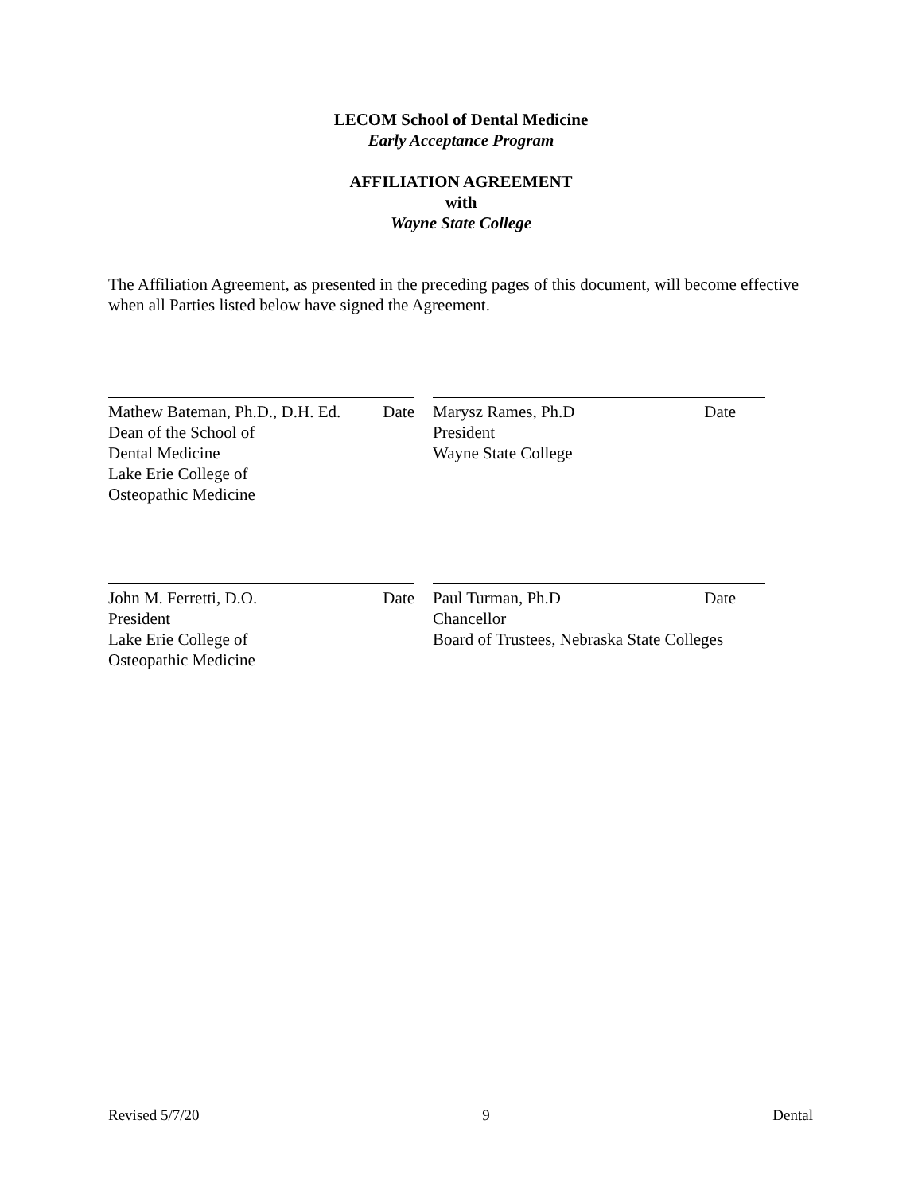LECOM School of Dental Medicine
Early Acceptance Program
AFFILIATION AGREEMENT
with
Wayne State College
The Affiliation Agreement, as presented in the preceding pages of this document, will become effective when all Parties listed below have signed the Agreement.
Mathew Bateman, Ph.D., D.H. Ed. Date
Dean of the School of
Dental Medicine
Lake Erie College of
Osteopathic Medicine
Marysz Rames, Ph.D Date
President
Wayne State College
John M. Ferretti, D.O. Date
President
Lake Erie College of
Osteopathic Medicine
Paul Turman, Ph.D Date
Chancellor
Board of Trustees, Nebraska State Colleges
Revised 5/7/20 9 Dental